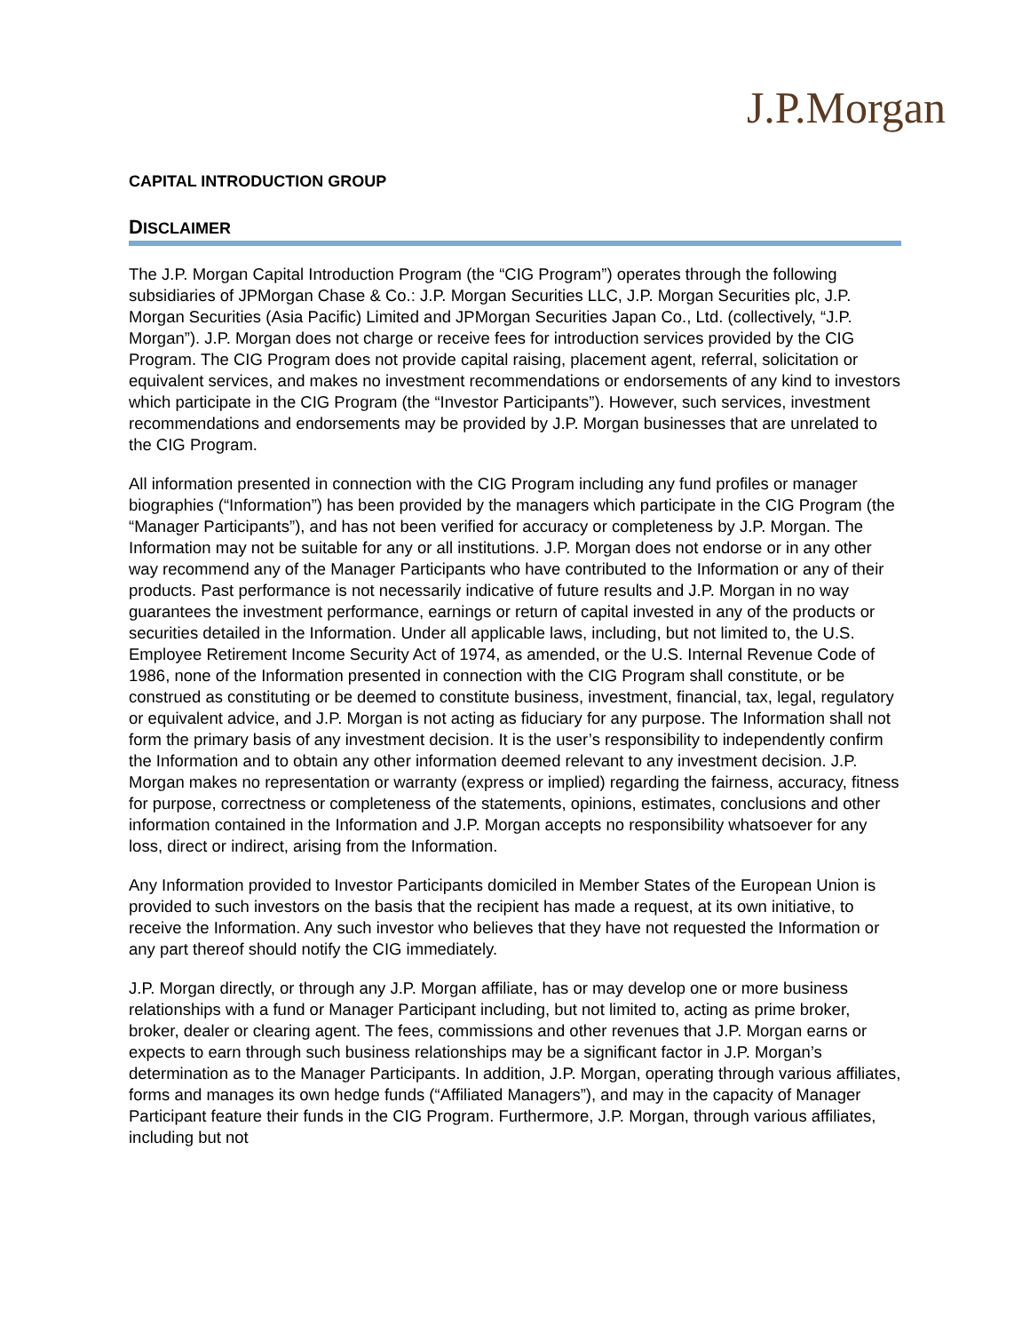J.P.Morgan
CAPITAL INTRODUCTION GROUP
DISCLAIMER
The J.P. Morgan Capital Introduction Program (the “CIG Program”) operates through the following subsidiaries of JPMorgan Chase & Co.: J.P. Morgan Securities LLC, J.P. Morgan Securities plc, J.P. Morgan Securities (Asia Pacific) Limited and JPMorgan Securities Japan Co., Ltd. (collectively, “J.P. Morgan”). J.P. Morgan does not charge or receive fees for introduction services provided by the CIG Program. The CIG Program does not provide capital raising, placement agent, referral, solicitation or equivalent services, and makes no investment recommendations or endorsements of any kind to investors which participate in the CIG Program (the “Investor Participants”). However, such services, investment recommendations and endorsements may be provided by J.P. Morgan businesses that are unrelated to the CIG Program.
All information presented in connection with the CIG Program including any fund profiles or manager biographies (“Information”) has been provided by the managers which participate in the CIG Program (the “Manager Participants”), and has not been verified for accuracy or completeness by J.P. Morgan. The Information may not be suitable for any or all institutions. J.P. Morgan does not endorse or in any other way recommend any of the Manager Participants who have contributed to the Information or any of their products. Past performance is not necessarily indicative of future results and J.P. Morgan in no way guarantees the investment performance, earnings or return of capital invested in any of the products or securities detailed in the Information. Under all applicable laws, including, but not limited to, the U.S. Employee Retirement Income Security Act of 1974, as amended, or the U.S. Internal Revenue Code of 1986, none of the Information presented in connection with the CIG Program shall constitute, or be construed as constituting or be deemed to constitute business, investment, financial, tax, legal, regulatory or equivalent advice, and J.P. Morgan is not acting as fiduciary for any purpose. The Information shall not form the primary basis of any investment decision. It is the user’s responsibility to independently confirm the Information and to obtain any other information deemed relevant to any investment decision. J.P. Morgan makes no representation or warranty (express or implied) regarding the fairness, accuracy, fitness for purpose, correctness or completeness of the statements, opinions, estimates, conclusions and other information contained in the Information and J.P. Morgan accepts no responsibility whatsoever for any loss, direct or indirect, arising from the Information.
Any Information provided to Investor Participants domiciled in Member States of the European Union is provided to such investors on the basis that the recipient has made a request, at its own initiative, to receive the Information. Any such investor who believes that they have not requested the Information or any part thereof should notify the CIG immediately.
J.P. Morgan directly, or through any J.P. Morgan affiliate, has or may develop one or more business relationships with a fund or Manager Participant including, but not limited to, acting as prime broker, broker, dealer or clearing agent. The fees, commissions and other revenues that J.P. Morgan earns or expects to earn through such business relationships may be a significant factor in J.P. Morgan’s determination as to the Manager Participants. In addition, J.P. Morgan, operating through various affiliates, forms and manages its own hedge funds (“Affiliated Managers”), and may in the capacity of Manager Participant feature their funds in the CIG Program. Furthermore, J.P. Morgan, through various affiliates, including but not